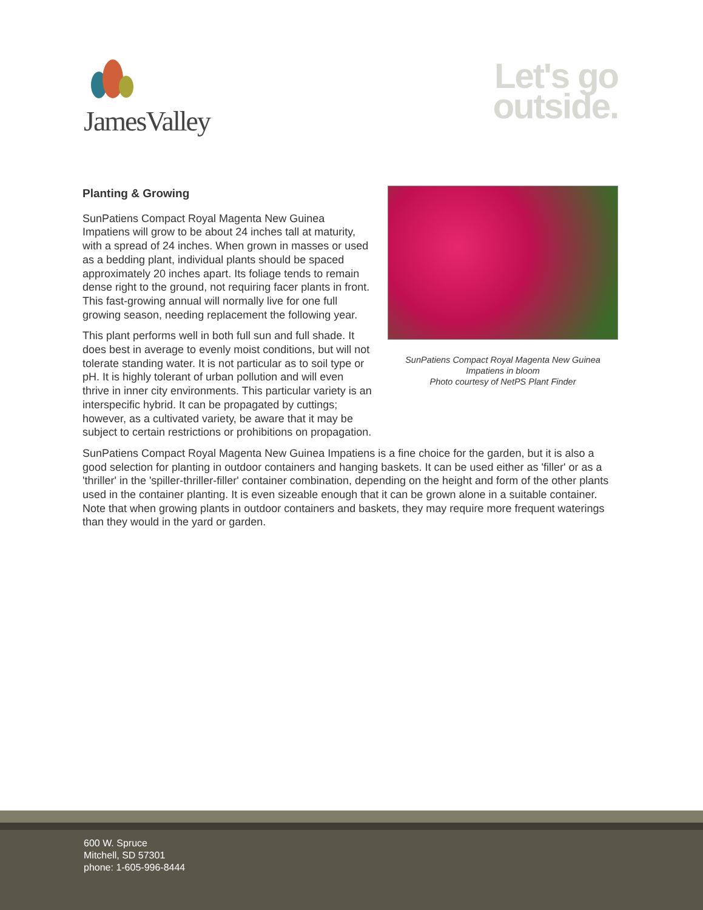JamesValley
Let's go
outside.
Planting & Growing
SunPatiens Compact Royal Magenta New Guinea Impatiens will grow to be about 24 inches tall at maturity, with a spread of 24 inches. When grown in masses or used as a bedding plant, individual plants should be spaced approximately 20 inches apart. Its foliage tends to remain dense right to the ground, not requiring facer plants in front. This fast-growing annual will normally live for one full growing season, needing replacement the following year.
This plant performs well in both full sun and full shade. It does best in average to evenly moist conditions, but will not tolerate standing water. It is not particular as to soil type or pH. It is highly tolerant of urban pollution and will even thrive in inner city environments. This particular variety is an interspecific hybrid. It can be propagated by cuttings; however, as a cultivated variety, be aware that it may be subject to certain restrictions or prohibitions on propagation.
SunPatiens Compact Royal Magenta New Guinea
Impatiens in bloom
Photo courtesy of NetPS Plant Finder
SunPatiens Compact Royal Magenta New Guinea Impatiens is a fine choice for the garden, but it is also a good selection for planting in outdoor containers and hanging baskets. It can be used either as 'filler' or as a 'thriller' in the 'spiller-thriller-filler' container combination, depending on the height and form of the other plants used in the container planting. It is even sizeable enough that it can be grown alone in a suitable container. Note that when growing plants in outdoor containers and baskets, they may require more frequent waterings than they would in the yard or garden.
600 W. Spruce
Mitchell, SD 57301
phone: 1-605-996-8444